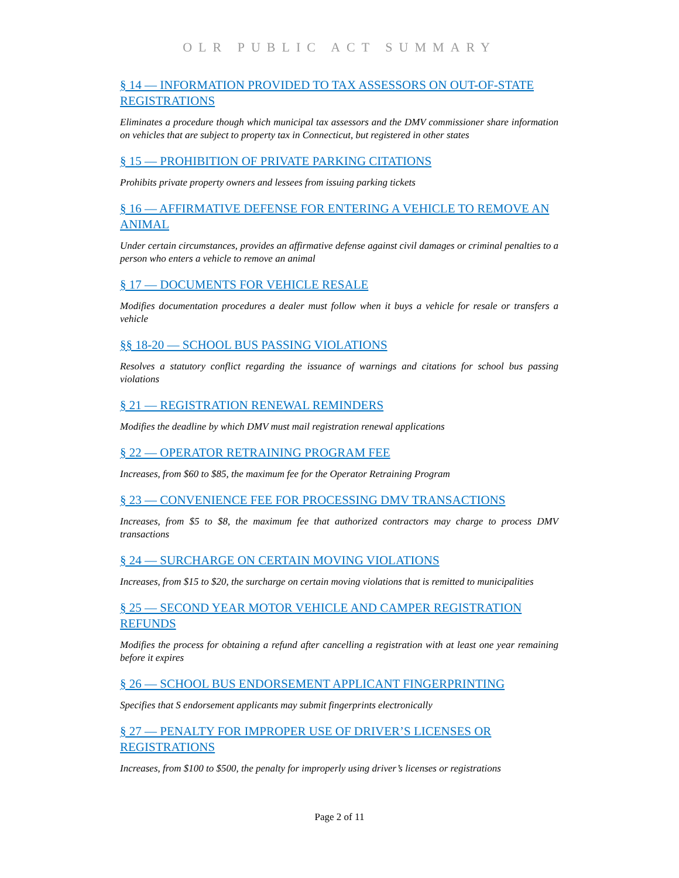OLR PUBLIC ACT SUMMARY
§ 14 — INFORMATION PROVIDED TO TAX ASSESSORS ON OUT-OF-STATE REGISTRATIONS
Eliminates a procedure though which municipal tax assessors and the DMV commissioner share information on vehicles that are subject to property tax in Connecticut, but registered in other states
§ 15 — PROHIBITION OF PRIVATE PARKING CITATIONS
Prohibits private property owners and lessees from issuing parking tickets
§ 16 — AFFIRMATIVE DEFENSE FOR ENTERING A VEHICLE TO REMOVE AN ANIMAL
Under certain circumstances, provides an affirmative defense against civil damages or criminal penalties to a person who enters a vehicle to remove an animal
§ 17 — DOCUMENTS FOR VEHICLE RESALE
Modifies documentation procedures a dealer must follow when it buys a vehicle for resale or transfers a vehicle
§§ 18-20 — SCHOOL BUS PASSING VIOLATIONS
Resolves a statutory conflict regarding the issuance of warnings and citations for school bus passing violations
§ 21 — REGISTRATION RENEWAL REMINDERS
Modifies the deadline by which DMV must mail registration renewal applications
§ 22 — OPERATOR RETRAINING PROGRAM FEE
Increases, from $60 to $85, the maximum fee for the Operator Retraining Program
§ 23 — CONVENIENCE FEE FOR PROCESSING DMV TRANSACTIONS
Increases, from $5 to $8, the maximum fee that authorized contractors may charge to process DMV transactions
§ 24 — SURCHARGE ON CERTAIN MOVING VIOLATIONS
Increases, from $15 to $20, the surcharge on certain moving violations that is remitted to municipalities
§ 25 — SECOND YEAR MOTOR VEHICLE AND CAMPER REGISTRATION REFUNDS
Modifies the process for obtaining a refund after cancelling a registration with at least one year remaining before it expires
§ 26 — SCHOOL BUS ENDORSEMENT APPLICANT FINGERPRINTING
Specifies that S endorsement applicants may submit fingerprints electronically
§ 27 — PENALTY FOR IMPROPER USE OF DRIVER’S LICENSES OR REGISTRATIONS
Increases, from $100 to $500, the penalty for improperly using driver’s licenses or registrations
Page 2 of 11